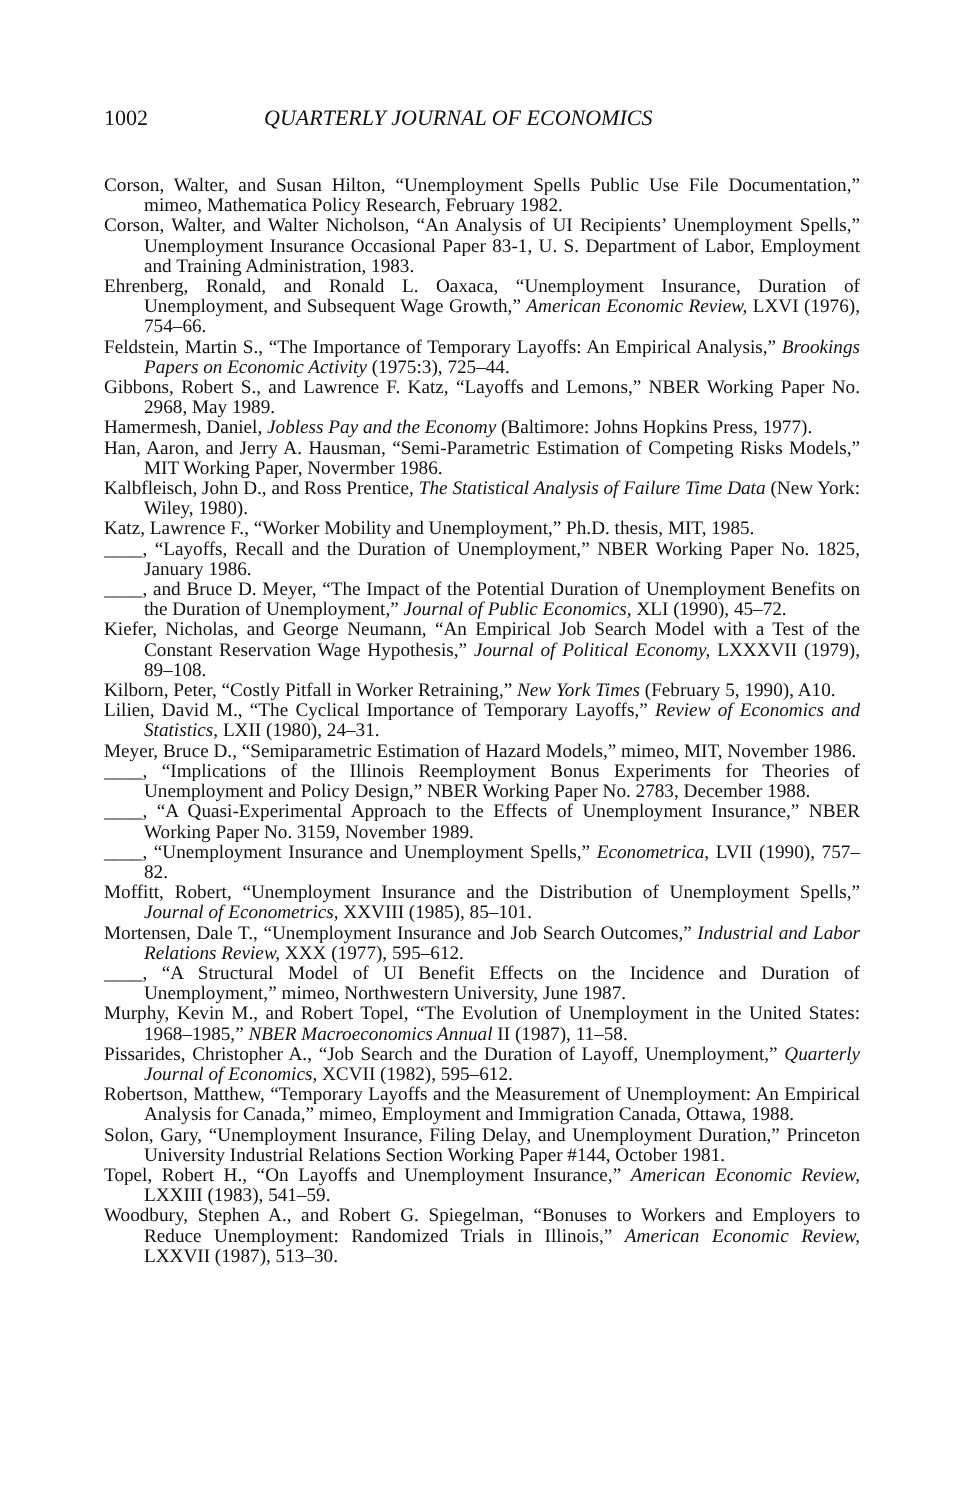1002 QUARTERLY JOURNAL OF ECONOMICS
Corson, Walter, and Susan Hilton, “Unemployment Spells Public Use File Documentation,” mimeo, Mathematica Policy Research, February 1982.
Corson, Walter, and Walter Nicholson, “An Analysis of UI Recipients’ Unemployment Spells,” Unemployment Insurance Occasional Paper 83-1, U. S. Department of Labor, Employment and Training Administration, 1983.
Ehrenberg, Ronald, and Ronald L. Oaxaca, “Unemployment Insurance, Duration of Unemployment, and Subsequent Wage Growth,” American Economic Review, LXVI (1976), 754–66.
Feldstein, Martin S., “The Importance of Temporary Layoffs: An Empirical Analysis,” Brookings Papers on Economic Activity (1975:3), 725–44.
Gibbons, Robert S., and Lawrence F. Katz, “Layoffs and Lemons,” NBER Working Paper No. 2968, May 1989.
Hamermesh, Daniel, Jobless Pay and the Economy (Baltimore: Johns Hopkins Press, 1977).
Han, Aaron, and Jerry A. Hausman, “Semi-Parametric Estimation of Competing Risks Models,” MIT Working Paper, Novermber 1986.
Kalbfleisch, John D., and Ross Prentice, The Statistical Analysis of Failure Time Data (New York: Wiley, 1980).
Katz, Lawrence F., “Worker Mobility and Unemployment,” Ph.D. thesis, MIT, 1985.
____, “Layoffs, Recall and the Duration of Unemployment,” NBER Working Paper No. 1825, January 1986.
____, and Bruce D. Meyer, “The Impact of the Potential Duration of Unemployment Benefits on the Duration of Unemployment,” Journal of Public Economics, XLI (1990), 45–72.
Kiefer, Nicholas, and George Neumann, “An Empirical Job Search Model with a Test of the Constant Reservation Wage Hypothesis,” Journal of Political Economy, LXXXVII (1979), 89–108.
Kilborn, Peter, “Costly Pitfall in Worker Retraining,” New York Times (February 5, 1990), A10.
Lilien, David M., “The Cyclical Importance of Temporary Layoffs,” Review of Economics and Statistics, LXII (1980), 24–31.
Meyer, Bruce D., “Semiparametric Estimation of Hazard Models,” mimeo, MIT, November 1986.
____, “Implications of the Illinois Reemployment Bonus Experiments for Theories of Unemployment and Policy Design,” NBER Working Paper No. 2783, December 1988.
____, “A Quasi-Experimental Approach to the Effects of Unemployment Insurance,” NBER Working Paper No. 3159, November 1989.
____, “Unemployment Insurance and Unemployment Spells,” Econometrica, LVII (1990), 757–82.
Moffitt, Robert, “Unemployment Insurance and the Distribution of Unemployment Spells,” Journal of Econometrics, XXVIII (1985), 85–101.
Mortensen, Dale T., “Unemployment Insurance and Job Search Outcomes,” Industrial and Labor Relations Review, XXX (1977), 595–612.
____, “A Structural Model of UI Benefit Effects on the Incidence and Duration of Unemployment,” mimeo, Northwestern University, June 1987.
Murphy, Kevin M., and Robert Topel, “The Evolution of Unemployment in the United States: 1968–1985,” NBER Macroeconomics Annual II (1987), 11–58.
Pissarides, Christopher A., “Job Search and the Duration of Layoff, Unemployment,” Quarterly Journal of Economics, XCVII (1982), 595–612.
Robertson, Matthew, “Temporary Layoffs and the Measurement of Unemployment: An Empirical Analysis for Canada,” mimeo, Employment and Immigration Canada, Ottawa, 1988.
Solon, Gary, “Unemployment Insurance, Filing Delay, and Unemployment Duration,” Princeton University Industrial Relations Section Working Paper #144, October 1981.
Topel, Robert H., “On Layoffs and Unemployment Insurance,” American Economic Review, LXXIII (1983), 541–59.
Woodbury, Stephen A., and Robert G. Spiegelman, “Bonuses to Workers and Employers to Reduce Unemployment: Randomized Trials in Illinois,” American Economic Review, LXXVII (1987), 513–30.